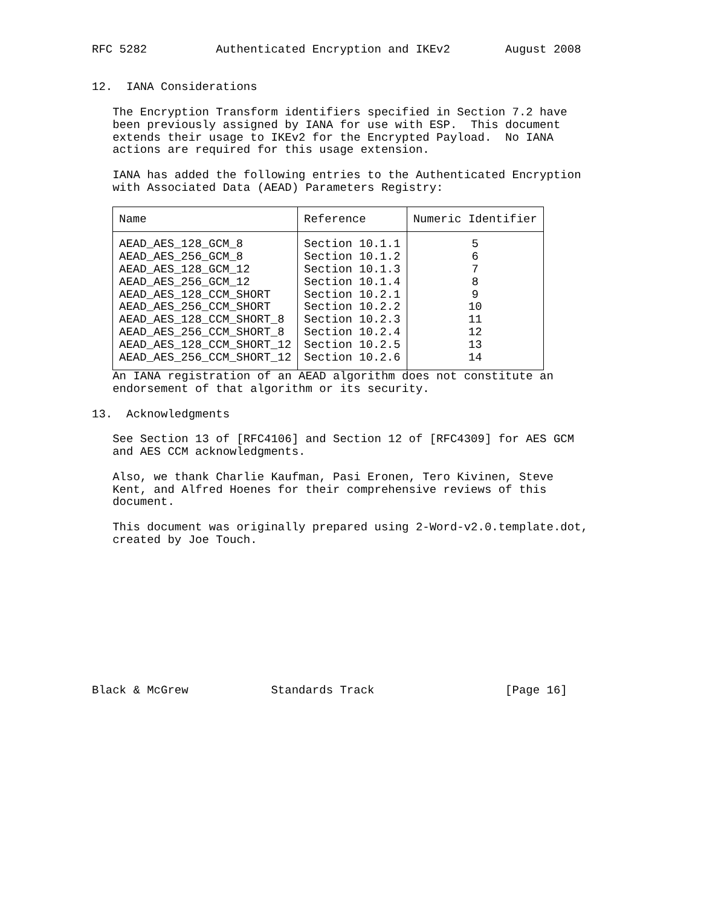RFC 5282          Authenticated Encryption and IKEv2        August 2008


12.  IANA Considerations

   The Encryption Transform identifiers specified in Section 7.2 have
   been previously assigned by IANA for use with ESP.  This document
   extends their usage to IKEv2 for the Encrypted Payload.  No IANA
   actions are required for this usage extension.

   IANA has added the following entries to the Authenticated Encryption
   with Associated Data (AEAD) Parameters Registry:
| Name | Reference | Numeric Identifier |
| --- | --- | --- |
| AEAD_AES_128_GCM_8 | Section 10.1.1 | 5 |
| AEAD_AES_256_GCM_8 | Section 10.1.2 | 6 |
| AEAD_AES_128_GCM_12 | Section 10.1.3 | 7 |
| AEAD_AES_256_GCM_12 | Section 10.1.4 | 8 |
| AEAD_AES_128_CCM_SHORT | Section 10.2.1 | 9 |
| AEAD_AES_256_CCM_SHORT | Section 10.2.2 | 10 |
| AEAD_AES_128_CCM_SHORT_8 | Section 10.2.3 | 11 |
| AEAD_AES_256_CCM_SHORT_8 | Section 10.2.4 | 12 |
| AEAD_AES_128_CCM_SHORT_12 | Section 10.2.5 | 13 |
| AEAD_AES_256_CCM_SHORT_12 | Section 10.2.6 | 14 |
   An IANA registration of an AEAD algorithm does not constitute an
   endorsement of that algorithm or its security.

13.  Acknowledgments

   See Section 13 of [RFC4106] and Section 12 of [RFC4309] for AES GCM
   and AES CCM acknowledgments.

   Also, we thank Charlie Kaufman, Pasi Eronen, Tero Kivinen, Steve
   Kent, and Alfred Hoenes for their comprehensive reviews of this
   document.

   This document was originally prepared using 2-Word-v2.0.template.dot,
   created by Joe Touch.











Black & McGrew            Standards Track                   [Page 16]